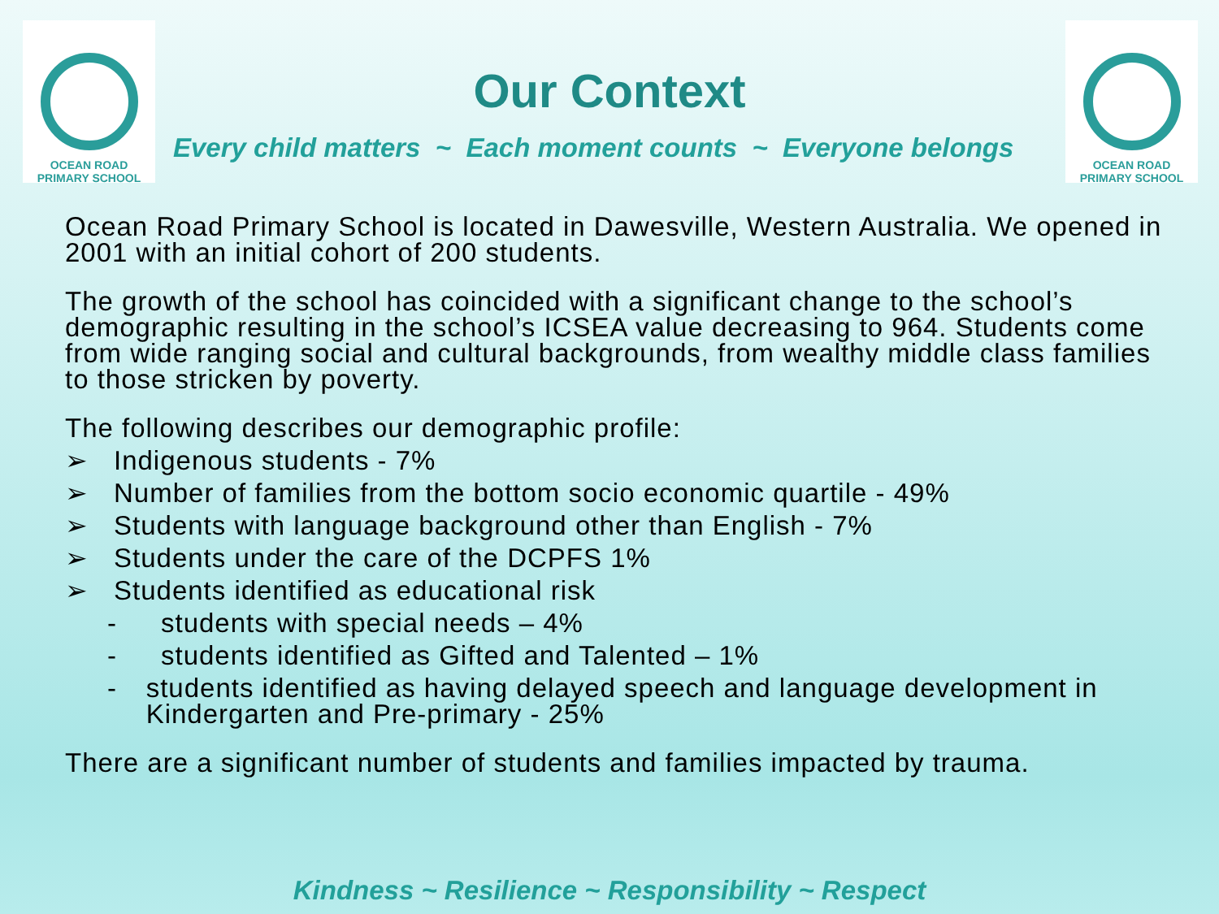OCEAN ROAD PRIMARY SCHOOL
OCEAN ROAD PRIMARY SCHOOL
Our Context
Every child matters ~ Each moment counts ~ Everyone belongs
Ocean Road Primary School is located in Dawesville, Western Australia. We opened in 2001 with an initial cohort of 200 students.
The growth of the school has coincided with a significant change to the school’s demographic resulting in the school’s ICSEA value decreasing to 964. Students come from wide ranging social and cultural backgrounds, from wealthy middle class families to those stricken by poverty.
The following describes our demographic profile:
➢ Indigenous students - 7%
➢ Number of families from the bottom socio economic quartile - 49%
➢ Students with language background other than English - 7%
➢ Students under the care of the DCPFS 1%
➢ Students identified as educational risk
- students with special needs – 4%
- students identified as Gifted and Talented – 1%
- students identified as having delayed speech and language development in Kindergarten and Pre-primary - 25%
There are a significant number of students and families impacted by trauma.
Kindness ~ Resilience ~ Responsibility ~ Respect